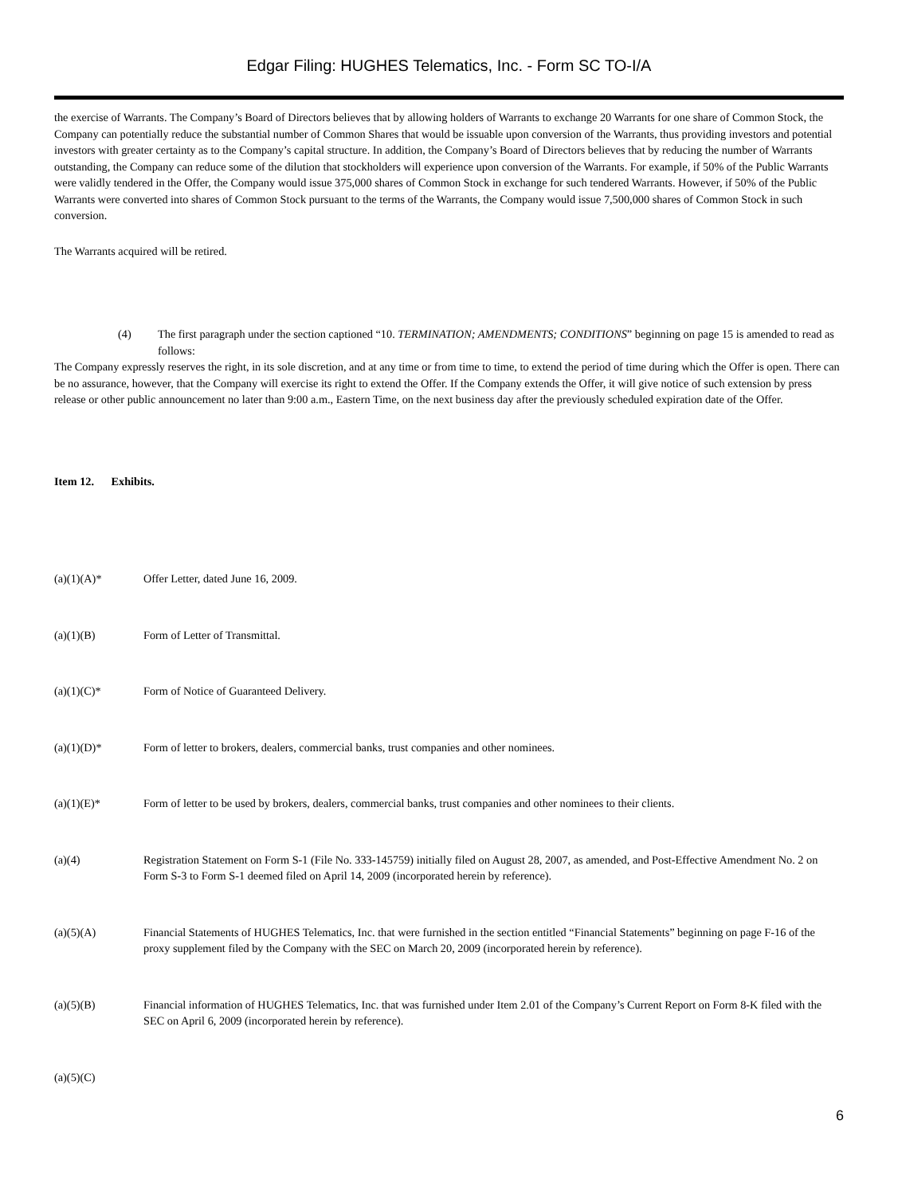Edgar Filing: HUGHES Telematics, Inc. - Form SC TO-I/A
the exercise of Warrants. The Company’s Board of Directors believes that by allowing holders of Warrants to exchange 20 Warrants for one share of Common Stock, the Company can potentially reduce the substantial number of Common Shares that would be issuable upon conversion of the Warrants, thus providing investors and potential investors with greater certainty as to the Company’s capital structure. In addition, the Company’s Board of Directors believes that by reducing the number of Warrants outstanding, the Company can reduce some of the dilution that stockholders will experience upon conversion of the Warrants. For example, if 50% of the Public Warrants were validly tendered in the Offer, the Company would issue 375,000 shares of Common Stock in exchange for such tendered Warrants. However, if 50% of the Public Warrants were converted into shares of Common Stock pursuant to the terms of the Warrants, the Company would issue 7,500,000 shares of Common Stock in such conversion.
The Warrants acquired will be retired.
(4) The first paragraph under the section captioned “10. TERMINATION; AMENDMENTS; CONDITIONS” beginning on page 15 is amended to read as follows:
The Company expressly reserves the right, in its sole discretion, and at any time or from time to time, to extend the period of time during which the Offer is open. There can be no assurance, however, that the Company will exercise its right to extend the Offer. If the Company extends the Offer, it will give notice of such extension by press release or other public announcement no later than 9:00 a.m., Eastern Time, on the next business day after the previously scheduled expiration date of the Offer.
Item 12. Exhibits.
(a)(1)(A)* Offer Letter, dated June 16, 2009.
(a)(1)(B) Form of Letter of Transmittal.
(a)(1)(C)* Form of Notice of Guaranteed Delivery.
(a)(1)(D)* Form of letter to brokers, dealers, commercial banks, trust companies and other nominees.
(a)(1)(E)* Form of letter to be used by brokers, dealers, commercial banks, trust companies and other nominees to their clients.
(a)(4) Registration Statement on Form S-1 (File No. 333-145759) initially filed on August 28, 2007, as amended, and Post-Effective Amendment No. 2 on Form S-3 to Form S-1 deemed filed on April 14, 2009 (incorporated herein by reference).
(a)(5)(A) Financial Statements of HUGHES Telematics, Inc. that were furnished in the section entitled “Financial Statements” beginning on page F-16 of the proxy supplement filed by the Company with the SEC on March 20, 2009 (incorporated herein by reference).
(a)(5)(B) Financial information of HUGHES Telematics, Inc. that was furnished under Item 2.01 of the Company’s Current Report on Form 8-K filed with the SEC on April 6, 2009 (incorporated herein by reference).
(a)(5)(C)
6